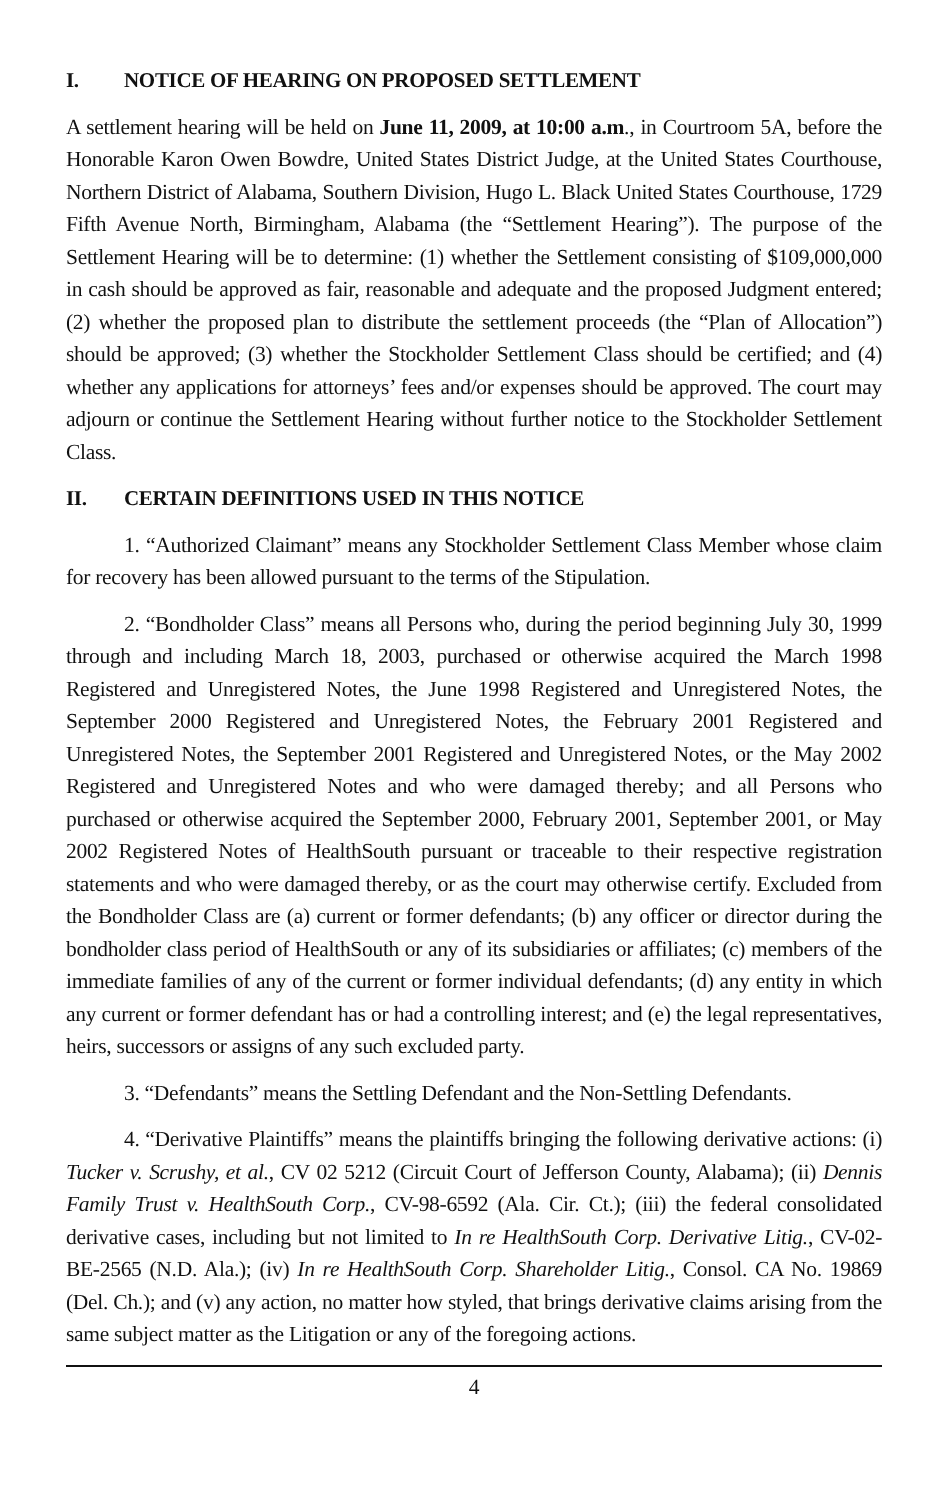I. NOTICE OF HEARING ON PROPOSED SETTLEMENT
A settlement hearing will be held on June 11, 2009, at 10:00 a.m., in Courtroom 5A, before the Honorable Karon Owen Bowdre, United States District Judge, at the United States Courthouse, Northern District of Alabama, Southern Division, Hugo L. Black United States Courthouse, 1729 Fifth Avenue North, Birmingham, Alabama (the “Settlement Hearing”). The purpose of the Settlement Hearing will be to determine: (1) whether the Settlement consisting of $109,000,000 in cash should be approved as fair, reasonable and adequate and the proposed Judgment entered; (2) whether the proposed plan to distribute the settlement proceeds (the “Plan of Allocation”) should be approved; (3) whether the Stockholder Settlement Class should be certified; and (4) whether any applications for attorneys’ fees and/or expenses should be approved. The court may adjourn or continue the Settlement Hearing without further notice to the Stockholder Settlement Class.
II. CERTAIN DEFINITIONS USED IN THIS NOTICE
1. “Authorized Claimant” means any Stockholder Settlement Class Member whose claim for recovery has been allowed pursuant to the terms of the Stipulation.
2. “Bondholder Class” means all Persons who, during the period beginning July 30, 1999 through and including March 18, 2003, purchased or otherwise acquired the March 1998 Registered and Unregistered Notes, the June 1998 Registered and Unregistered Notes, the September 2000 Registered and Unregistered Notes, the February 2001 Registered and Unregistered Notes, the September 2001 Registered and Unregistered Notes, or the May 2002 Registered and Unregistered Notes and who were damaged thereby; and all Persons who purchased or otherwise acquired the September 2000, February 2001, September 2001, or May 2002 Registered Notes of HealthSouth pursuant or traceable to their respective registration statements and who were damaged thereby, or as the court may otherwise certify. Excluded from the Bondholder Class are (a) current or former defendants; (b) any officer or director during the bondholder class period of HealthSouth or any of its subsidiaries or affiliates; (c) members of the immediate families of any of the current or former individual defendants; (d) any entity in which any current or former defendant has or had a controlling interest; and (e) the legal representatives, heirs, successors or assigns of any such excluded party.
3. “Defendants” means the Settling Defendant and the Non-Settling Defendants.
4. “Derivative Plaintiffs” means the plaintiffs bringing the following derivative actions: (i) Tucker v. Scrushy, et al., CV 02 5212 (Circuit Court of Jefferson County, Alabama); (ii) Dennis Family Trust v. HealthSouth Corp., CV-98-6592 (Ala. Cir. Ct.); (iii) the federal consolidated derivative cases, including but not limited to In re HealthSouth Corp. Derivative Litig., CV-02-BE-2565 (N.D. Ala.); (iv) In re HealthSouth Corp. Shareholder Litig., Consol. CA No. 19869 (Del. Ch.); and (v) any action, no matter how styled, that brings derivative claims arising from the same subject matter as the Litigation or any of the foregoing actions.
4